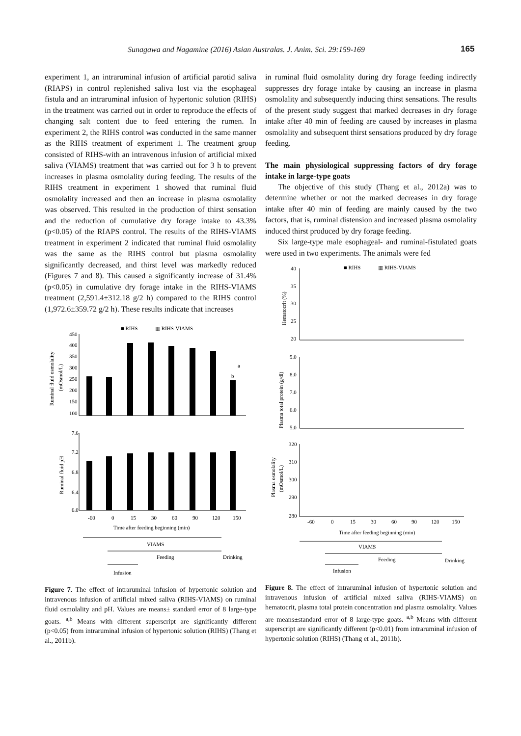Sunagawa and Nagamine (2016) Asian Australas. J. Anim. Sci. 29:159-169 165
experiment 1, an intraruminal infusion of artificial parotid saliva (RIAPS) in control replenished saliva lost via the esophageal fistula and an intraruminal infusion of hypertonic solution (RIHS) in the treatment was carried out in order to reproduce the effects of changing salt content due to feed entering the rumen. In experiment 2, the RIHS control was conducted in the same manner as the RIHS treatment of experiment 1. The treatment group consisted of RIHS-with an intravenous infusion of artificial mixed saliva (VIAMS) treatment that was carried out for 3 h to prevent increases in plasma osmolality during feeding. The results of the RIHS treatment in experiment 1 showed that ruminal fluid osmolality increased and then an increase in plasma osmolality was observed. This resulted in the production of thirst sensation and the reduction of cumulative dry forage intake to 43.3% (p<0.05) of the RIAPS control. The results of the RIHS-VIAMS treatment in experiment 2 indicated that ruminal fluid osmolality was the same as the RIHS control but plasma osmolality significantly decreased, and thirst level was markedly reduced (Figures 7 and 8). This caused a significantly increase of 31.4% (p<0.05) in cumulative dry forage intake in the RIHS-VIAMS treatment (2,591.4±312.18 g/2 h) compared to the RIHS control (1,972.6±359.72 g/2 h). These results indicate that increases
■ RIHS
▥ RIHS-VIAMS
450
400
350
300
250
200
150
100
Ruminal fluid osmolality
(mOsmol/L)
b
a
7.6
7.2
6.8
6.4
6.0
Ruminal fluid pH
-60
0
15
30
60
90
120
150
Time after feeding beginning (min)
VIAMS
Feeding
Drinking
Infusion
Figure 7. The effect of intraruminal infusion of hypertonic solution and intravenous infusion of artificial mixed saliva (RIHS-VIAMS) on ruminal fluid osmolality and pH. Values are means± standard error of 8 large-type goats. <sup>a,b</sup> Means with different superscript are significantly different (p<0.05) from intraruminal infusion of hypertonic solution (RIHS) (Thang et al., 2011b).
in ruminal fluid osmolality during dry forage feeding indirectly suppresses dry forage intake by causing an increase in plasma osmolality and subsequently inducing thirst sensations. The results of the present study suggest that marked decreases in dry forage intake after 40 min of feeding are caused by increases in plasma osmolality and subsequent thirst sensations produced by dry forage feeding.
The main physiological suppressing factors of dry forage intake in large-type goats
The objective of this study (Thang et al., 2012a) was to determine whether or not the marked decreases in dry forage intake after 40 min of feeding are mainly caused by the two factors, that is, ruminal distension and increased plasma osmolality induced thirst produced by dry forage feeding.
Six large-type male esophageal- and ruminal-fistulated goats were used in two experiments. The animals were fed
■ RIHS
▥ RIHS-VIAMS
40
35
30
25
20
Hematocrit (%)
Plasma total protein (g/dl)
9.0
8.0
7.0
6.0
5.0
320
310
300
290
280
Plasma osmolality
(mOsmol/L)
-60
0
15
30
60
90
120
150
Time after feeding beginning (min)
VIAMS
Feeding
Drinking
Infusion
Figure 8. The effect of intraruminal infusion of hypertonic solution and intravenous infusion of artificial mixed saliva (RIHS-VIAMS) on hematocrit, plasma total protein concentration and plasma osmolality. Values are means±standard error of 8 large-type goats. <sup>a,b</sup> Means with different superscript are significantly different (p<0.01) from intraruminal infusion of hypertonic solution (RIHS) (Thang et al., 2011b).